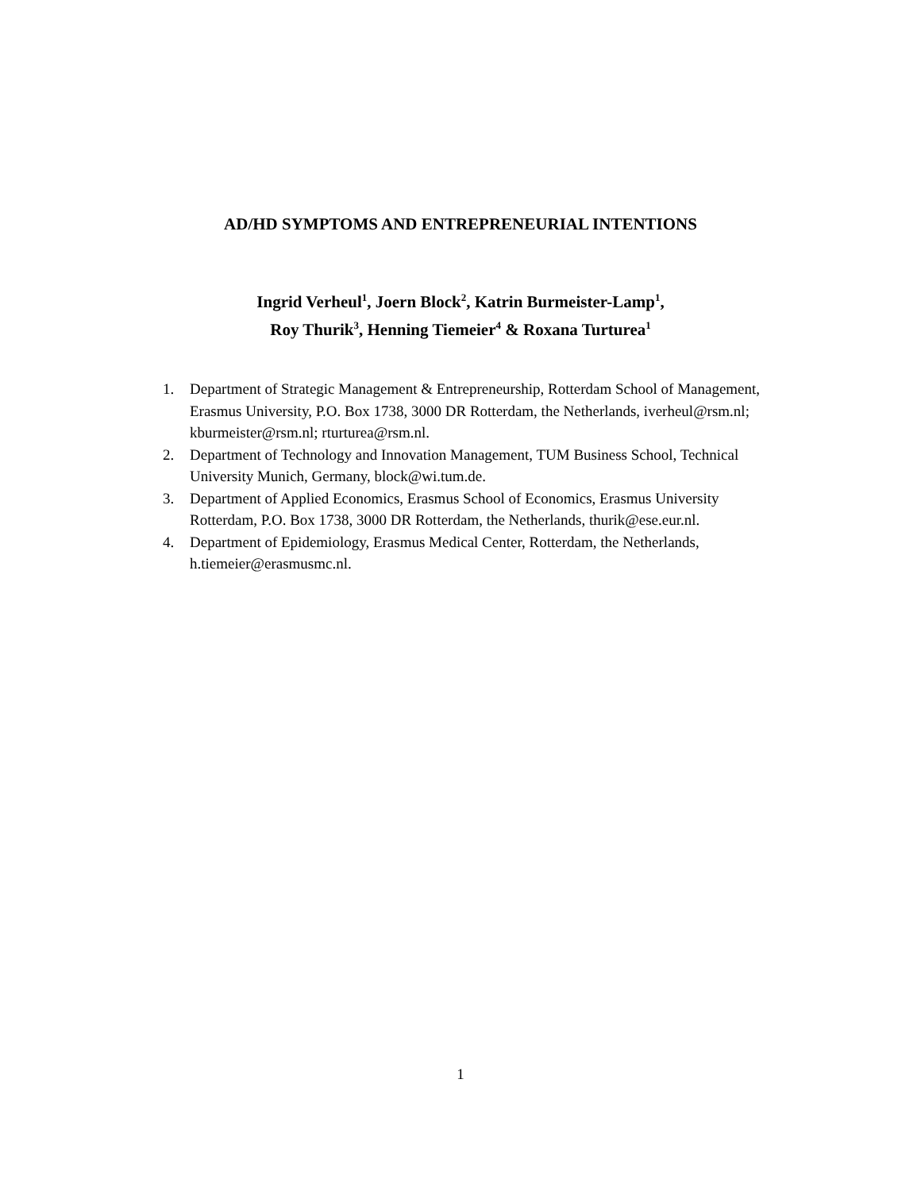AD/HD SYMPTOMS AND ENTREPRENEURIAL INTENTIONS
Ingrid Verheul<sup>1</sup>, Joern Block<sup>2</sup>, Katrin Burmeister-Lamp<sup>1</sup>,
Roy Thurik<sup>3</sup>, Henning Tiemeier<sup>4</sup> & Roxana Turturea<sup>1</sup>
1. Department of Strategic Management & Entrepreneurship, Rotterdam School of Management, Erasmus University, P.O. Box 1738, 3000 DR Rotterdam, the Netherlands, iverheul@rsm.nl; kburmeister@rsm.nl; rturturea@rsm.nl.
2. Department of Technology and Innovation Management, TUM Business School, Technical University Munich, Germany, block@wi.tum.de.
3. Department of Applied Economics, Erasmus School of Economics, Erasmus University Rotterdam, P.O. Box 1738, 3000 DR Rotterdam, the Netherlands, thurik@ese.eur.nl.
4. Department of Epidemiology, Erasmus Medical Center, Rotterdam, the Netherlands, h.tiemeier@erasmusmc.nl.
1